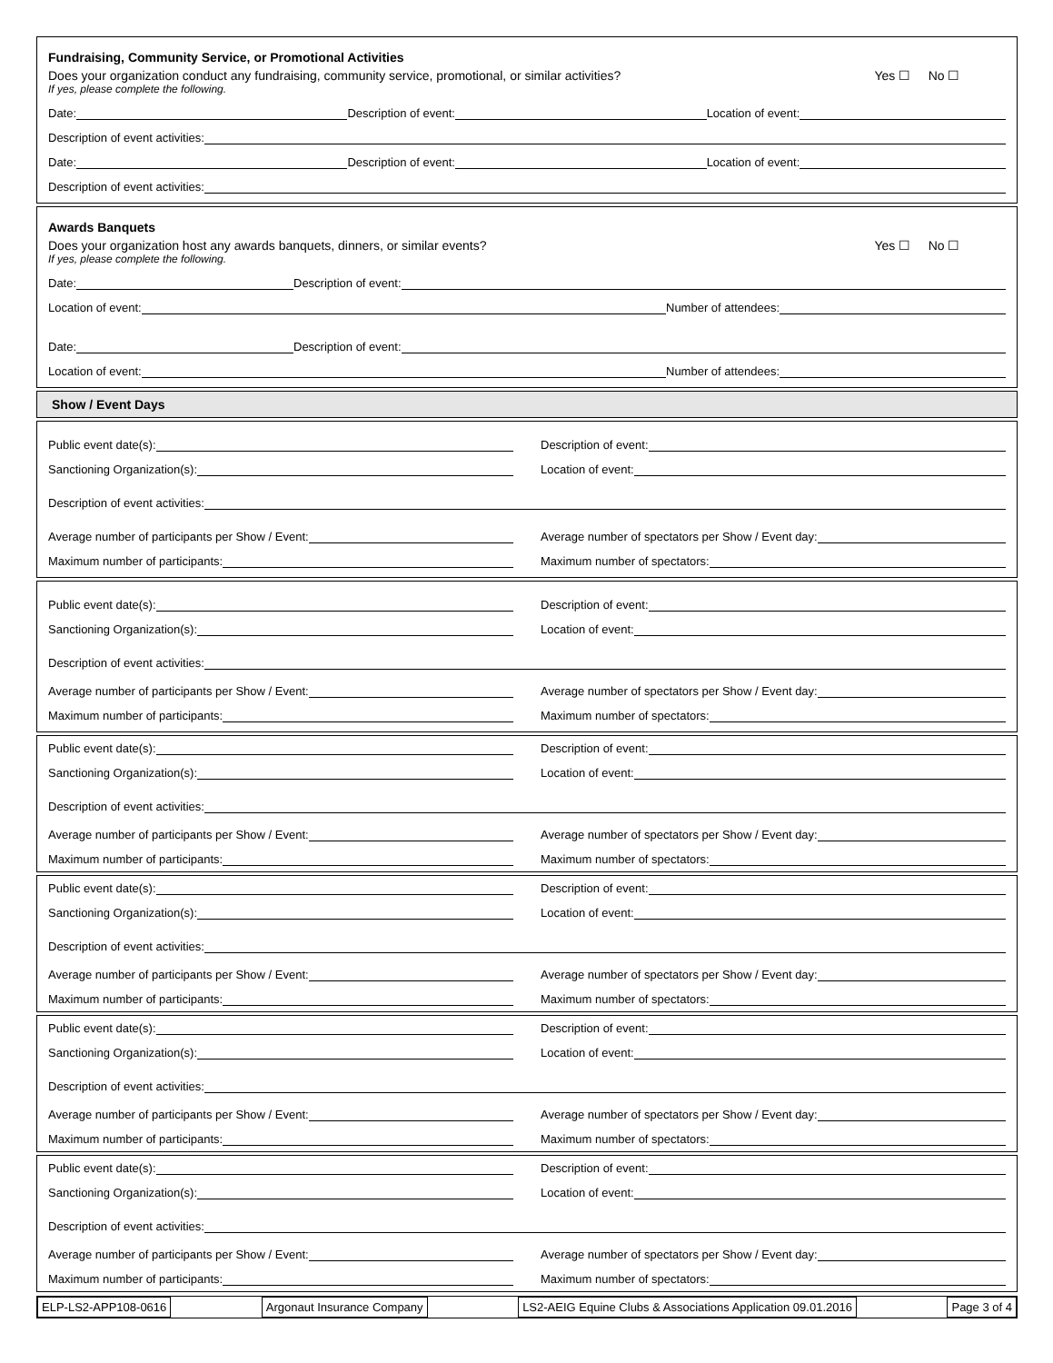Fundraising, Community Service, or Promotional Activities
Does your organization conduct any fundraising, community service, promotional, or similar activities? Yes ☐ No ☐
If yes, please complete the following.
Date:
Description of event:
Location of event:
Description of event activities:
Date:
Description of event:
Location of event:
Description of event activities:
Awards Banquets
Does your organization host any awards banquets, dinners, or similar events? Yes ☐ No ☐
If yes, please complete the following.
Date:
Description of event:
Location of event:
Number of attendees:
Date:
Description of event:
Location of event:
Number of attendees:
Show / Event Days
Public event date(s):
Description of event:
Sanctioning Organization(s):
Location of event:
Description of event activities:
Average number of participants per Show / Event:
Average number of spectators per Show / Event day:
Maximum number of participants:
Maximum number of spectators:
Public event date(s):
Description of event:
Sanctioning Organization(s):
Location of event:
Description of event activities:
Average number of participants per Show / Event:
Average number of spectators per Show / Event day:
Maximum number of participants:
Maximum number of spectators:
Public event date(s):
Description of event:
Sanctioning Organization(s):
Location of event:
Description of event activities:
Average number of participants per Show / Event:
Average number of spectators per Show / Event day:
Maximum number of participants:
Maximum number of spectators:
Public event date(s):
Description of event:
Sanctioning Organization(s):
Location of event:
Description of event activities:
Average number of participants per Show / Event:
Average number of spectators per Show / Event day:
Maximum number of participants:
Maximum number of spectators:
Public event date(s):
Description of event:
Sanctioning Organization(s):
Location of event:
Description of event activities:
Average number of participants per Show / Event:
Average number of spectators per Show / Event day:
Maximum number of participants:
Maximum number of spectators:
Public event date(s):
Description of event:
Sanctioning Organization(s):
Location of event:
Description of event activities:
Average number of participants per Show / Event:
Average number of spectators per Show / Event day:
Maximum number of participants:
Maximum number of spectators:
ELP-LS2-APP108-0616 Argonaut Insurance Company LS2-AEIG Equine Clubs & Associations Application 09.01.2016
Page 3 of 4